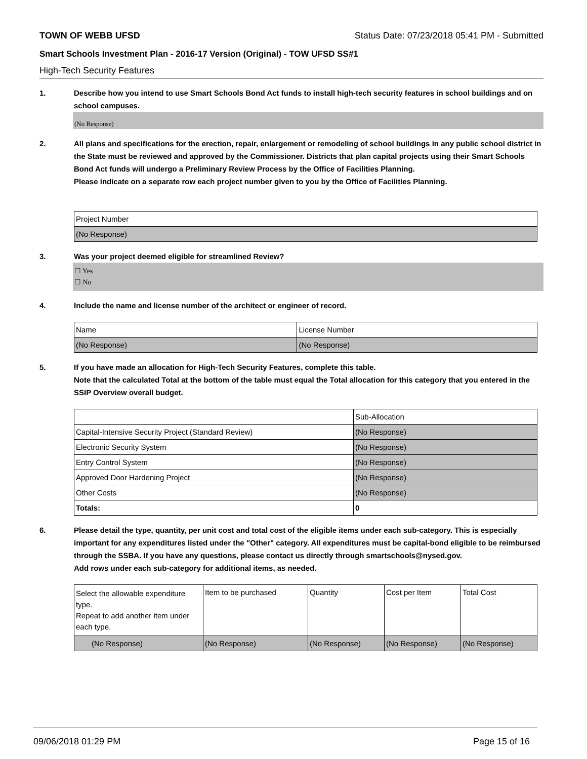TOWN OF WEBB UFSD Status Date: 07/23/2018 05:41 PM - Submitted
Smart Schools Investment Plan - 2016-17 Version (Original) - TOW UFSD SS#1
High-Tech Security Features
1. Describe how you intend to use Smart Schools Bond Act funds to install high-tech security features in school buildings and on school campuses.
(No Response)
2. All plans and specifications for the erection, repair, enlargement or remodeling of school buildings in any public school district in the State must be reviewed and approved by the Commissioner. Districts that plan capital projects using their Smart Schools Bond Act funds will undergo a Preliminary Review Process by the Office of Facilities Planning.
Please indicate on a separate row each project number given to you by the Office of Facilities Planning.
| Project Number |
| --- |
| (No Response) |
3. Was your project deemed eligible for streamlined Review?
☐ Yes
☐ No
4. Include the name and license number of the architect or engineer of record.
| Name | License Number |
| --- | --- |
| (No Response) | (No Response) |
5. If you have made an allocation for High-Tech Security Features, complete this table.
Note that the calculated Total at the bottom of the table must equal the Total allocation for this category that you entered in the SSIP Overview overall budget.
| | Sub-Allocation |
| --- | --- |
| Capital-Intensive Security Project (Standard Review) | (No Response) |
| Electronic Security System | (No Response) |
| Entry Control System | (No Response) |
| Approved Door Hardening Project | (No Response) |
| Other Costs | (No Response) |
| Totals: | 0 |
6. Please detail the type, quantity, per unit cost and total cost of the eligible items under each sub-category. This is especially important for any expenditures listed under the "Other" category. All expenditures must be capital-bond eligible to be reimbursed through the SSBA. If you have any questions, please contact us directly through smartschools@nysed.gov.
Add rows under each sub-category for additional items, as needed.
| Select the allowable expenditure type. Repeat to add another item under each type. | Item to be purchased | Quantity | Cost per Item | Total Cost |
| --- | --- | --- | --- | --- |
| (No Response) | (No Response) | (No Response) | (No Response) | (No Response) |
09/06/2018 01:29 PM Page 15 of 16